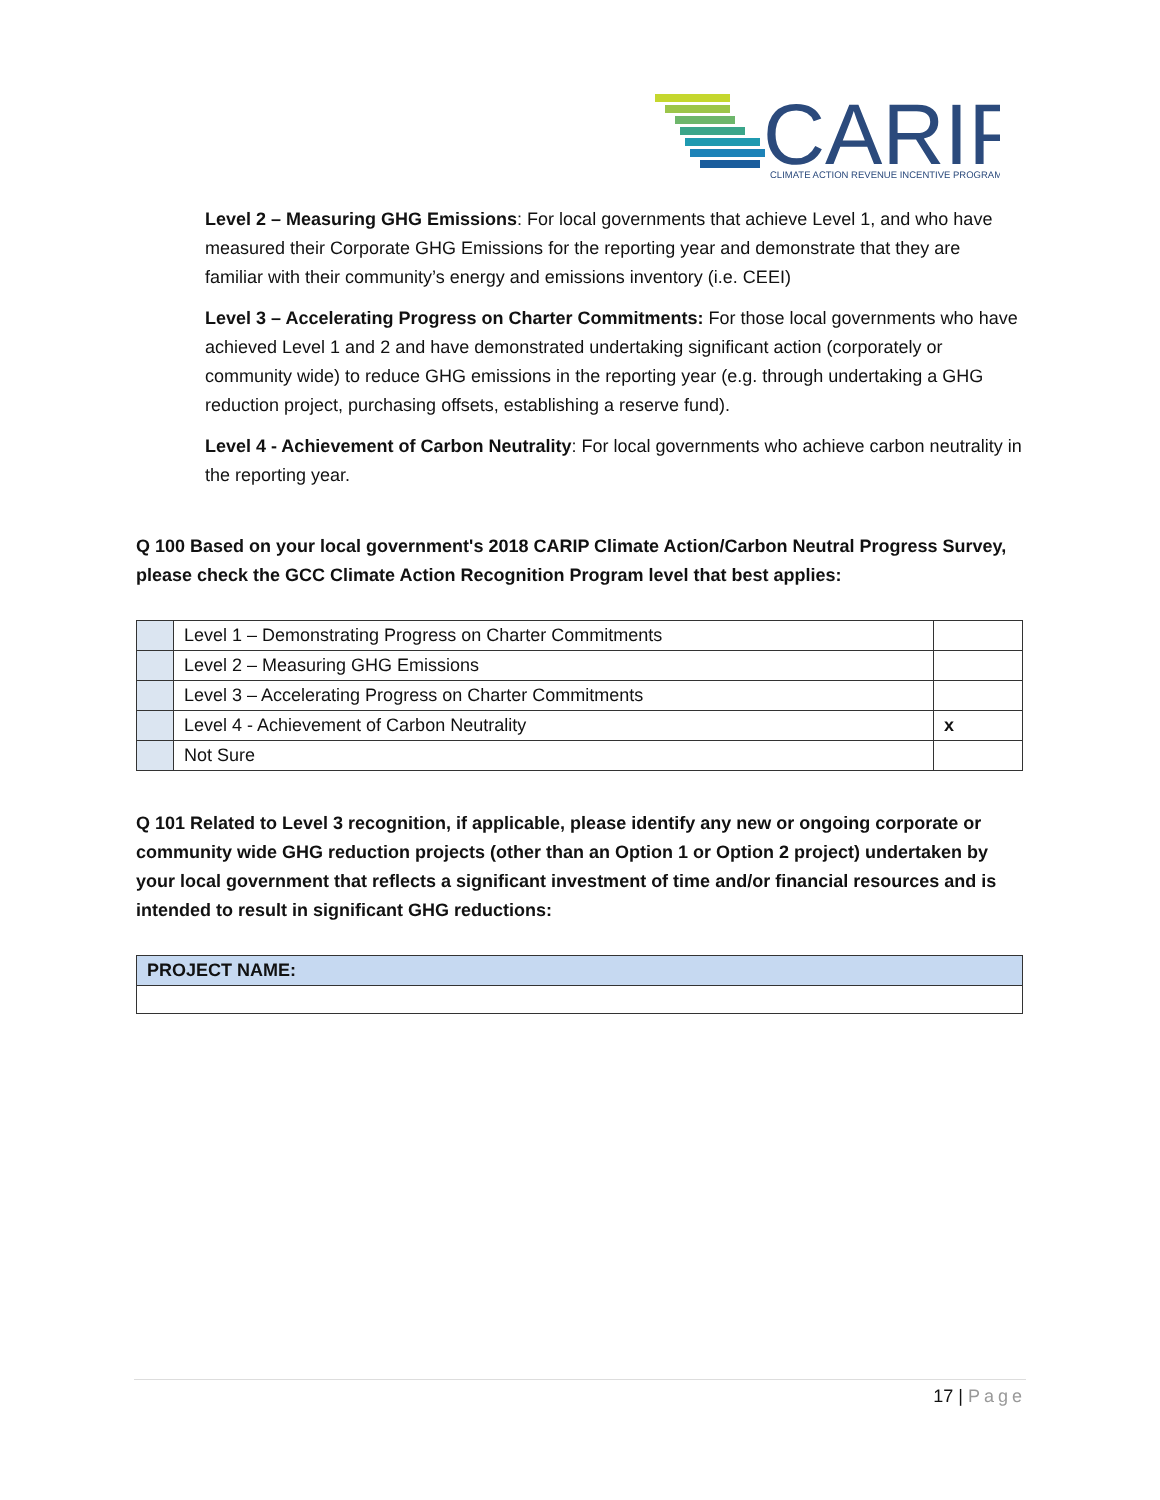CARIP
CLIMATE ACTION REVENUE INCENTIVE PROGRAM
Level 2 – Measuring GHG Emissions: For local governments that achieve Level 1, and who have measured their Corporate GHG Emissions for the reporting year and demonstrate that they are familiar with their community’s energy and emissions inventory (i.e. CEEI)
Level 3 – Accelerating Progress on Charter Commitments: For those local governments who have achieved Level 1 and 2 and have demonstrated undertaking significant action (corporately or community wide) to reduce GHG emissions in the reporting year (e.g. through undertaking a GHG reduction project, purchasing offsets, establishing a reserve fund).
Level 4 - Achievement of Carbon Neutrality: For local governments who achieve carbon neutrality in the reporting year.
Q 100 Based on your local government's 2018 CARIP Climate Action/Carbon Neutral Progress Survey, please check the GCC Climate Action Recognition Program level that best applies:
| | Level 1 – Demonstrating Progress on Charter Commitments | |
| | Level 2 – Measuring GHG Emissions | |
| | Level 3 – Accelerating Progress on Charter Commitments | |
| | Level 4 - Achievement of Carbon Neutrality | x |
| | Not Sure | |
Q 101 Related to Level 3 recognition, if applicable, please identify any new or ongoing corporate or community wide GHG reduction projects (other than an Option 1 or Option 2 project) undertaken by your local government that reflects a significant investment of time and/or financial resources and is intended to result in significant GHG reductions:
| PROJECT NAME: |
17 | Page